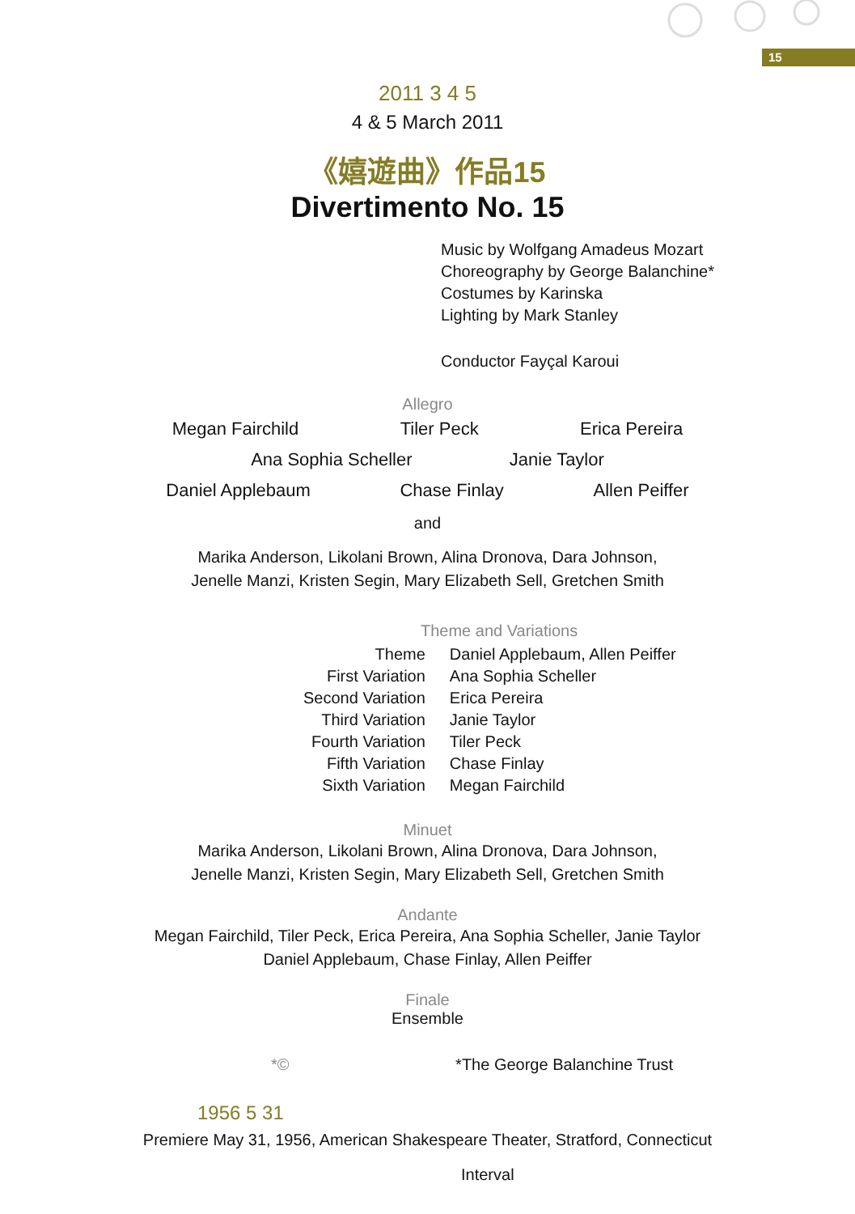15
2011 3 4 5
4 & 5 March 2011
《嬉遊曲》作品15
Divertimento No. 15
Music by Wolfgang Amadeus Mozart
Choreography by George Balanchine*
Costumes by Karinska
Lighting by Mark Stanley
Conductor Fayçal Karoui
Allegro
Megan Fairchild Tiler Peck Erica Pereira
Ana Sophia Scheller Janie Taylor
Daniel Applebaum Chase Finlay Allen Peiffer
and
Marika Anderson, Likolani Brown, Alina Dronova, Dara Johnson,
Jenelle Manzi, Kristen Segin, Mary Elizabeth Sell, Gretchen Smith
Theme and Variations
| Theme | Daniel Applebaum, Allen Peiffer |
| First Variation | Ana Sophia Scheller |
| Second Variation | Erica Pereira |
| Third Variation | Janie Taylor |
| Fourth Variation | Tiler Peck |
| Fifth Variation | Chase Finlay |
| Sixth Variation | Megan Fairchild |
Minuet
Marika Anderson, Likolani Brown, Alina Dronova, Dara Johnson,
Jenelle Manzi, Kristen Segin, Mary Elizabeth Sell, Gretchen Smith
Andante
Megan Fairchild, Tiler Peck, Erica Pereira, Ana Sophia Scheller, Janie Taylor
Daniel Applebaum, Chase Finlay, Allen Peiffer
Finale
Ensemble
*© *The George Balanchine Trust
1956 5 31
Premiere May 31, 1956, American Shakespeare Theater, Stratford, Connecticut
Interval